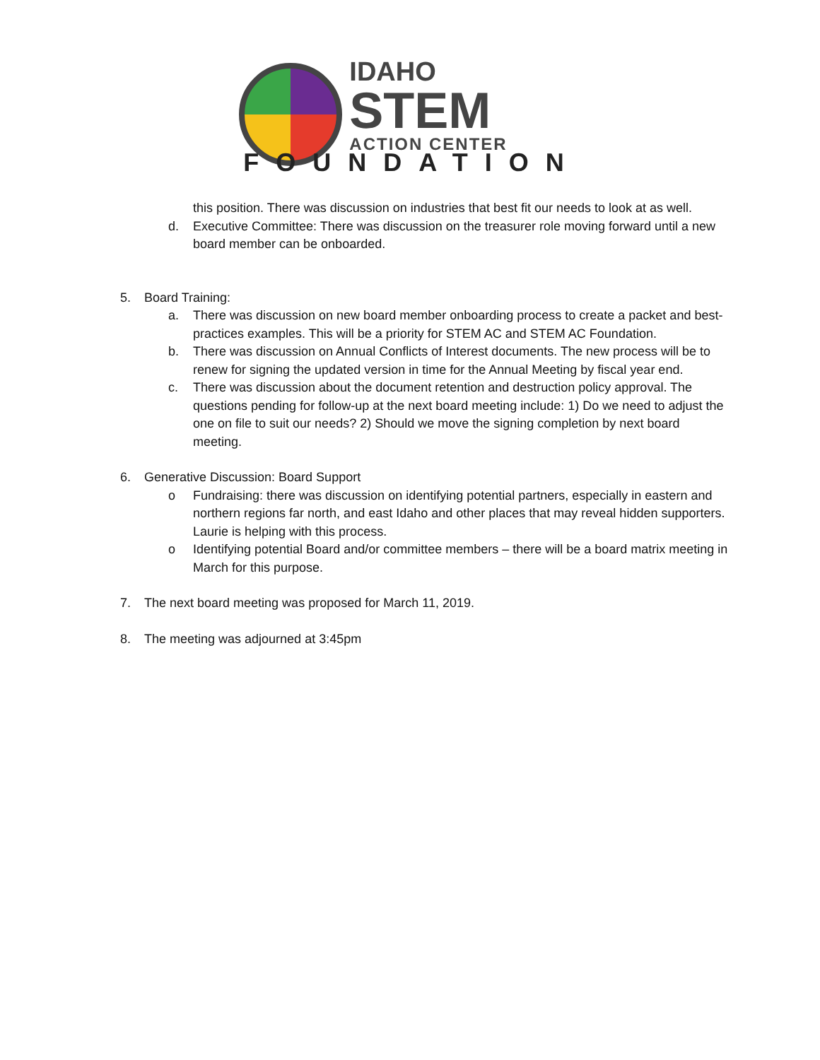IDAHO
STEM
ACTION CENTER
FOUNDATION
this position. There was discussion on industries that best fit our needs to look at as well.
d. Executive Committee: There was discussion on the treasurer role moving forward until a new board member can be onboarded.
5. Board Training:
a. There was discussion on new board member onboarding process to create a packet and best-practices examples. This will be a priority for STEM AC and STEM AC Foundation.
b. There was discussion on Annual Conflicts of Interest documents. The new process will be to renew for signing the updated version in time for the Annual Meeting by fiscal year end.
c. There was discussion about the document retention and destruction policy approval. The questions pending for follow-up at the next board meeting include: 1) Do we need to adjust the one on file to suit our needs? 2) Should we move the signing completion by next board meeting.
6. Generative Discussion: Board Support
o Fundraising: there was discussion on identifying potential partners, especially in eastern and northern regions far north, and east Idaho and other places that may reveal hidden supporters. Laurie is helping with this process.
o Identifying potential Board and/or committee members – there will be a board matrix meeting in March for this purpose.
7. The next board meeting was proposed for March 11, 2019.
8. The meeting was adjourned at 3:45pm